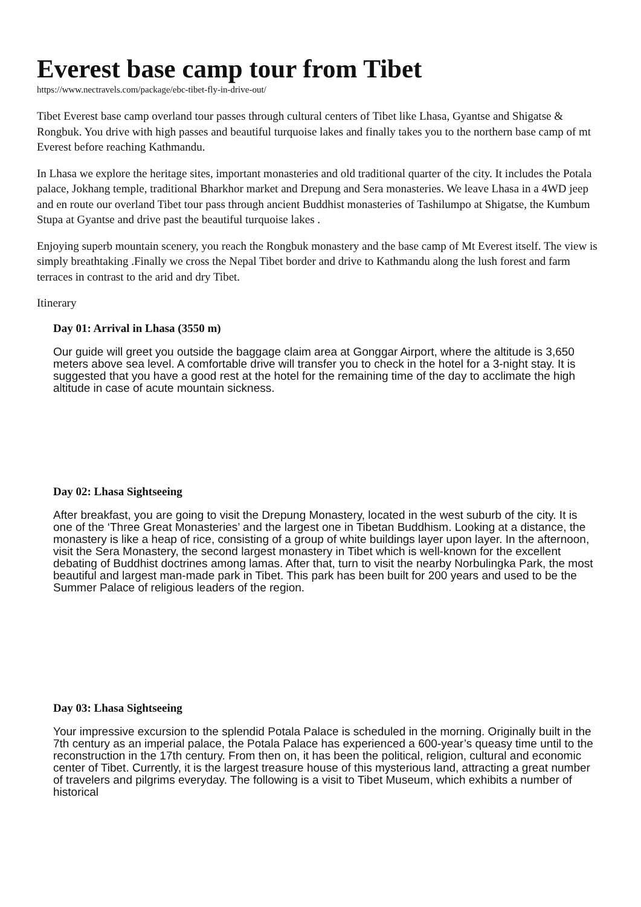Everest base camp tour from Tibet
https://www.nectravels.com/package/ebc-tibet-fly-in-drive-out/
Tibet Everest base camp overland tour passes through cultural centers of Tibet like Lhasa, Gyantse and Shigatse & Rongbuk. You drive with high passes and beautiful turquoise lakes and finally takes you to the northern base camp of mt Everest before reaching Kathmandu.
In Lhasa we explore the heritage sites, important monasteries and old traditional quarter of the city. It includes the Potala palace, Jokhang temple, traditional Bharkhor market and Drepung and Sera monasteries. We leave Lhasa in a 4WD jeep and en route our overland Tibet tour pass through ancient Buddhist monasteries of Tashilumpo at Shigatse, the Kumbum Stupa at Gyantse and drive past the beautiful turquoise lakes .
Enjoying superb mountain scenery, you reach the Rongbuk monastery and the base camp of Mt Everest itself. The view is simply breathtaking .Finally we cross the Nepal Tibet border and drive to Kathmandu along the lush forest and farm terraces in contrast to the arid and dry Tibet.
Itinerary
Day 01: Arrival in Lhasa (3550 m)
Our guide will greet you outside the baggage claim area at Gonggar Airport, where the altitude is 3,650 meters above sea level. A comfortable drive will transfer you to check in the hotel for a 3-night stay. It is suggested that you have a good rest at the hotel for the remaining time of the day to acclimate the high altitude in case of acute mountain sickness.
Day 02: Lhasa Sightseeing
After breakfast, you are going to visit the Drepung Monastery, located in the west suburb of the city. It is one of the ‘Three Great Monasteries’ and the largest one in Tibetan Buddhism. Looking at a distance, the monastery is like a heap of rice, consisting of a group of white buildings layer upon layer. In the afternoon, visit the Sera Monastery, the second largest monastery in Tibet which is well-known for the excellent debating of Buddhist doctrines among lamas. After that, turn to visit the nearby Norbulingka Park, the most beautiful and largest man-made park in Tibet. This park has been built for 200 years and used to be the Summer Palace of religious leaders of the region.
Day 03: Lhasa Sightseeing
Your impressive excursion to the splendid Potala Palace is scheduled in the morning. Originally built in the 7th century as an imperial palace, the Potala Palace has experienced a 600-year’s queasy time until to the reconstruction in the 17th century. From then on, it has been the political, religion, cultural and economic center of Tibet. Currently, it is the largest treasure house of this mysterious land, attracting a great number of travelers and pilgrims everyday. The following is a visit to Tibet Museum, which exhibits a number of historical